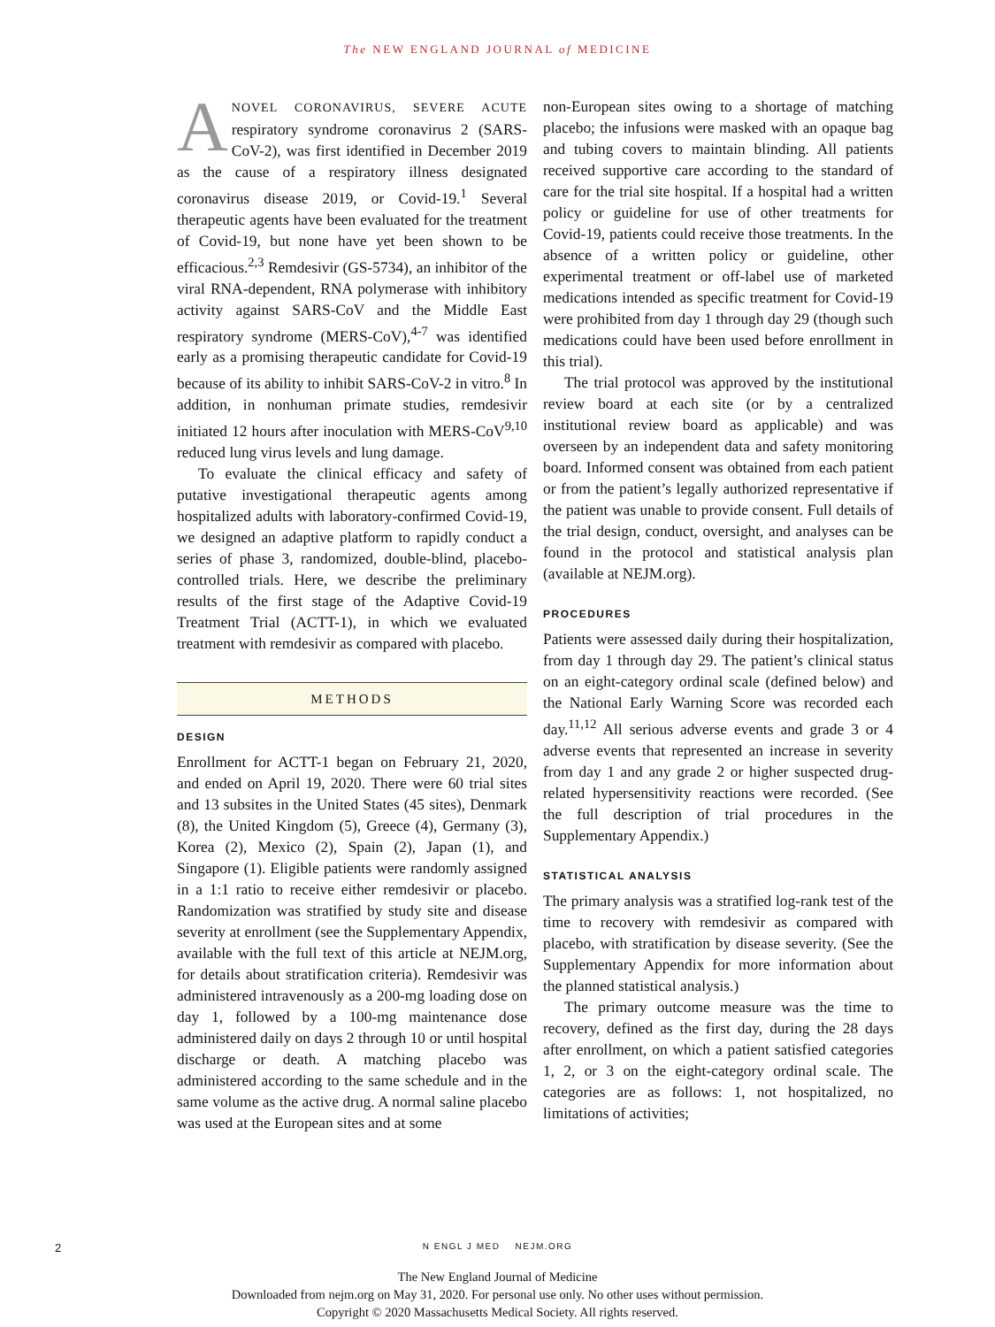The NEW ENGLAND JOURNAL of MEDICINE
ANOVEL CORONAVIRUS, SEVERE ACUTE respiratory syndrome coronavirus 2 (SARS-CoV-2), was first identified in December 2019 as the cause of a respiratory illness designated coronavirus disease 2019, or Covid-19.<sup>1</sup> Several therapeutic agents have been evaluated for the treatment of Covid-19, but none have yet been shown to be efficacious.<sup>2,3</sup> Remdesivir (GS-5734), an inhibitor of the viral RNA-dependent, RNA polymerase with inhibitory activity against SARS-CoV and the Middle East respiratory syndrome (MERS-CoV),<sup>4-7</sup> was identified early as a promising therapeutic candidate for Covid-19 because of its ability to inhibit SARS-CoV-2 in vitro.<sup>8</sup> In addition, in nonhuman primate studies, remdesivir initiated 12 hours after inoculation with MERS-CoV<sup>9,10</sup> reduced lung virus levels and lung damage.
To evaluate the clinical efficacy and safety of putative investigational therapeutic agents among hospitalized adults with laboratory-confirmed Covid-19, we designed an adaptive platform to rapidly conduct a series of phase 3, randomized, double-blind, placebo-controlled trials. Here, we describe the preliminary results of the first stage of the Adaptive Covid-19 Treatment Trial (ACTT-1), in which we evaluated treatment with remdesivir as compared with placebo.
METHODS
DESIGN
Enrollment for ACTT-1 began on February 21, 2020, and ended on April 19, 2020. There were 60 trial sites and 13 subsites in the United States (45 sites), Denmark (8), the United Kingdom (5), Greece (4), Germany (3), Korea (2), Mexico (2), Spain (2), Japan (1), and Singapore (1). Eligible patients were randomly assigned in a 1:1 ratio to receive either remdesivir or placebo. Randomization was stratified by study site and disease severity at enrollment (see the Supplementary Appendix, available with the full text of this article at NEJM.org, for details about stratification criteria). Remdesivir was administered intravenously as a 200-mg loading dose on day 1, followed by a 100-mg maintenance dose administered daily on days 2 through 10 or until hospital discharge or death. A matching placebo was administered according to the same schedule and in the same volume as the active drug. A normal saline placebo was used at the European sites and at some
non-European sites owing to a shortage of matching placebo; the infusions were masked with an opaque bag and tubing covers to maintain blinding. All patients received supportive care according to the standard of care for the trial site hospital. If a hospital had a written policy or guideline for use of other treatments for Covid-19, patients could receive those treatments. In the absence of a written policy or guideline, other experimental treatment or off-label use of marketed medications intended as specific treatment for Covid-19 were prohibited from day 1 through day 29 (though such medications could have been used before enrollment in this trial).
The trial protocol was approved by the institutional review board at each site (or by a centralized institutional review board as applicable) and was overseen by an independent data and safety monitoring board. Informed consent was obtained from each patient or from the patient’s legally authorized representative if the patient was unable to provide consent. Full details of the trial design, conduct, oversight, and analyses can be found in the protocol and statistical analysis plan (available at NEJM.org).
PROCEDURES
Patients were assessed daily during their hospitalization, from day 1 through day 29. The patient’s clinical status on an eight-category ordinal scale (defined below) and the National Early Warning Score was recorded each day.<sup>11,12</sup> All serious adverse events and grade 3 or 4 adverse events that represented an increase in severity from day 1 and any grade 2 or higher suspected drug-related hypersensitivity reactions were recorded. (See the full description of trial procedures in the Supplementary Appendix.)
STATISTICAL ANALYSIS
The primary analysis was a stratified log-rank test of the time to recovery with remdesivir as compared with placebo, with stratification by disease severity. (See the Supplementary Appendix for more information about the planned statistical analysis.)
The primary outcome measure was the time to recovery, defined as the first day, during the 28 days after enrollment, on which a patient satisfied categories 1, 2, or 3 on the eight-category ordinal scale. The categories are as follows: 1, not hospitalized, no limitations of activities;
2
N ENGL J MED NEJM.ORG
The New England Journal of Medicine
Downloaded from nejm.org on May 31, 2020. For personal use only. No other uses without permission.
Copyright © 2020 Massachusetts Medical Society. All rights reserved.